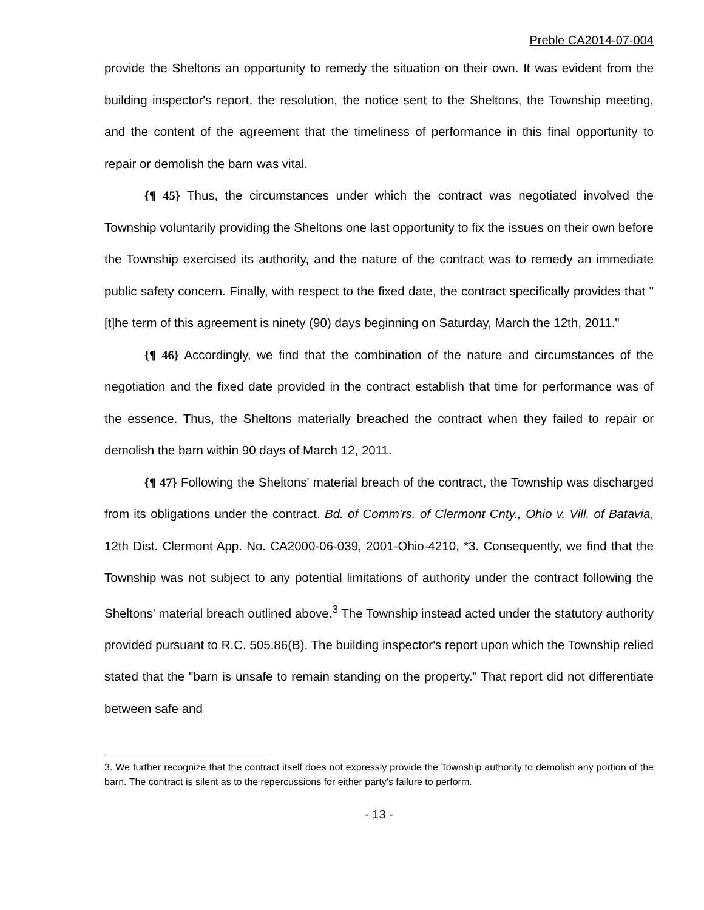Preble CA2014-07-004
provide the Sheltons an opportunity to remedy the situation on their own. It was evident from the building inspector's report, the resolution, the notice sent to the Sheltons, the Township meeting, and the content of the agreement that the timeliness of performance in this final opportunity to repair or demolish the barn was vital.
{¶ 45} Thus, the circumstances under which the contract was negotiated involved the Township voluntarily providing the Sheltons one last opportunity to fix the issues on their own before the Township exercised its authority, and the nature of the contract was to remedy an immediate public safety concern. Finally, with respect to the fixed date, the contract specifically provides that "[t]he term of this agreement is ninety (90) days beginning on Saturday, March the 12th, 2011."
{¶ 46} Accordingly, we find that the combination of the nature and circumstances of the negotiation and the fixed date provided in the contract establish that time for performance was of the essence. Thus, the Sheltons materially breached the contract when they failed to repair or demolish the barn within 90 days of March 12, 2011.
{¶ 47} Following the Sheltons' material breach of the contract, the Township was discharged from its obligations under the contract. Bd. of Comm'rs. of Clermont Cnty., Ohio v. Vill. of Batavia, 12th Dist. Clermont App. No. CA2000-06-039, 2001-Ohio-4210, *3. Consequently, we find that the Township was not subject to any potential limitations of authority under the contract following the Sheltons' material breach outlined above.<sup>3</sup> The Township instead acted under the statutory authority provided pursuant to R.C. 505.86(B). The building inspector's report upon which the Township relied stated that the "barn is unsafe to remain standing on the property." That report did not differentiate between safe and
3. We further recognize that the contract itself does not expressly provide the Township authority to demolish any portion of the barn. The contract is silent as to the repercussions for either party's failure to perform.
- 13 -